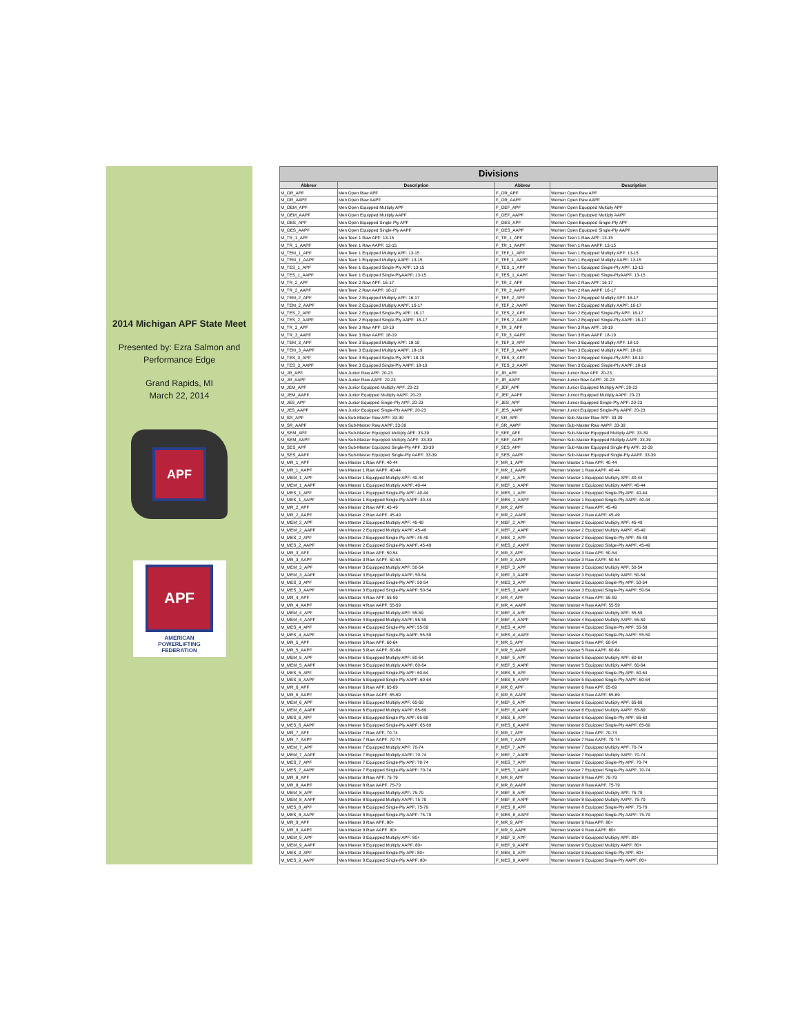2014 Michigan APF State Meet
Presented by: Ezra Salmon and
Performance Edge
Grand Rapids, MI
March 22, 2014
APF
APF
AMERICAN
POWERLIFTING
FEDERATION
| Divisions | | | |
| --- | --- | --- | --- |
| Abbrev | Description | Abbrev | Description |
| M_OR_APF | Men Open Raw APF | F_OR_APF | Women Open Raw APF |
| M_OR_AAPF | Men Open Raw AAPF | F_OR_AAPF | Women Open Raw AAPF |
| M_OEM_APF | Men Open Equipped Multiply APF | F_OEF_APF | Women Open Equipped Multiply APF |
| M_OEM_AAPF | Men Open Equipped Multiply AAPF | F_OEF_AAPF | Women Open Equipped Multiply AAPF |
| M_OES_APF | Men Open Equipped Single-Ply APF | F_OES_APF | Women Open Equipped Single-Ply APF |
| M_OES_AAPF | Men Open Equipped Single-Ply AAPF | F_OES_AAPF | Women Open Equipped Single-Ply AAPF |
| M_TR_1_APF | Men Teen 1 Raw APF: 13-15 | F_TR_1_APF | Women Teen 1 Raw APF: 13-15 |
| M_TR_1_AAPF | Men Teen 1 Raw AAPF: 13-15 | F_TR_1_AAPF | Women Teen 1 Raw AAPF: 13-15 |
| M_TEM_1_APF | Men Teen 1 Equipped Multiply APF: 13-15 | F_TEF_1_APF | Women Teen 1 Equipped Multiply APF: 13-15 |
| M_TEM_1_AAPF | Men Teen 1 Equipped Multiply AAPF: 13-15 | F_TEF_1_AAPF | Women Teen 1 Equipped Multiply AAPF: 13-15 |
| M_TES_1_APF | Men Teen 1 Equipped Single-Ply APF: 13-15 | F_TES_1_APF | Women Teen 1 Equipped Single-Ply APF: 13-15 |
| M_TES_1_AAPF | Men Teen 1 Equipped Single-PlyAAPF: 13-15 | F_TES_1_AAPF | Women Teen 1 Equipped Single-PlyAAPF: 13-15 |
| M_TR_2_APF | Men Teen 2 Raw APF: 16-17 | F_TR_2_APF | Women Teen 2 Raw APF: 16-17 |
| M_TR_2_AAPF | Men Teen 2 Raw AAPF: 16-17 | F_TR_2_AAPF | Women Teen 2 Raw AAPF: 16-17 |
| M_TEM_2_APF | Men Teen 2 Equipped Multiply APF: 16-17 | F_TEF_2_APF | Women Teen 2 Equipped Multiply APF: 16-17 |
| M_TEM_2_AAPF | Men Teen 2 Equipped Multiply AAPF: 16-17 | F_TEF_2_AAPF | Women Teen 2 Equipped Multiply AAPF: 16-17 |
| M_TES_2_APF | Men Teen 2 Equipped Single-Ply APF: 16-17 | F_TES_2_APF | Women Teen 2 Equipped Single-Ply APF: 16-17 |
| M_TES_2_AAPF | Men Teen 2 Equipped Single-Ply AAPF: 16-17 | F_TES_2_AAPF | Women Teen 2 Equipped Single-Ply AAPF: 16-17 |
| M_TR_3_APF | Men Teen 3 Raw APF: 18-19 | F_TR_3_APF | Women Teen 3 Raw APF: 18-19 |
| M_TR_3_AAPF | Men Teen 3 Raw AAPF: 18-19 | F_TR_3_AAPF | Women Teen 3 Raw AAPF: 18-19 |
| M_TEM_3_APF | Men Teen 3 Equipped Multiply APF: 18-19 | F_TEF_3_APF | Women Teen 3 Equipped Multiply APF: 18-19 |
| M_TEM_3_AAPF | Men Teen 3 Equipped Multiply AAPF: 18-19 | F_TEF_3_AAPF | Women Teen 3 Equipped Multiply AAPF: 18-19 |
| M_TES_3_APF | Men Teen 3 Equipped Single-Ply APF: 18-19 | F_TES_3_APF | Women Teen 3 Equipped Single-Ply APF: 18-19 |
| M_TES_3_AAPF | Men Teen 3 Equipped Single-Ply AAPF: 18-19 | F_TES_3_AAPF | Women Teen 3 Equipped Single-Ply AAPF: 18-19 |
| M_JR_APF | Men Junior Raw APF: 20-23 | F_JR_APF | Women Junior Raw APF: 20-23 |
| M_JR_AAPF | Men Junior Raw AAPF: 20-23 | F_JR_AAPF | Women Junior Raw AAPF: 20-23 |
| M_JEM_APF | Men Junior Equipped Multiply APF: 20-23 | F_JEF_APF | Women Junior Equipped Multiply APF: 20-23 |
| M_JEM_AAPF | Men Junior Equipped Multiply AAPF: 20-23 | F_JEF_AAPF | Women Junior Equipped Multiply AAPF: 20-23 |
| M_JES_APF | Men Junior Equipped Single-Ply APF: 20-23 | F_JES_APF | Women Junior Equipped Single-Ply APF: 20-23 |
| M_JES_AAPF | Men Junior Equipped Single-Ply AAPF: 20-23 | F_JES_AAPF | Women Junior Equipped Single-Ply AAPF: 20-23 |
| M_SR_APF | Men Sub-Master Raw APF: 33-39 | F_SR_APF | Women Sub-Master Raw APF: 33-39 |
| M_SR_AAPF | Men Sub-Master Raw AAPF: 33-39 | F_SR_AAPF | Women Sub-Master Raw AAPF: 33-39 |
| M_SEM_APF | Men Sub-Master Equipped Multiply APF: 33-39 | F_SEF_APF | Women Sub-Master Equipped Multiply APF: 33-39 |
| M_SEM_AAPF | Men Sub-Master Equipped Multiply AAPF: 33-39 | F_SEF_AAPF | Women Sub-Master Equipped Multiply AAPF: 33-39 |
| M_SES_APF | Men Sub-Master Equipped Single-Ply APF: 33-39 | F_SES_APF | Women Sub-Master Equipped Single-Ply APF: 33-39 |
| M_SES_AAPF | Men Sub-Master Equipped Single-Ply AAPF: 33-39 | F_SES_AAPF | Women Sub-Master Equipped Single-Ply AAPF: 33-39 |
| M_MR_1_APF | Men Master 1 Raw APF: 40-44 | F_MR_1_APF | Women Master 1 Raw APF: 40-44 |
| M_MR_1_AAPF | Men Master 1 Raw AAPF: 40-44 | F_MR_1_AAPF | Women Master 1 Raw AAPF: 40-44 |
| M_MEM_1_APF | Men Master 1 Equipped Multiply APF: 40-44 | F_MEF_1_APF | Women Master 1 Equipped Multiply APF: 40-44 |
| M_MEM_1_AAPF | Men Master 1 Equipped Multiply AAPF: 40-44 | F_MEF_1_AAPF | Women Master 1 Equipped Multiply AAPF: 40-44 |
| M_MES_1_APF | Men Master 1 Equipped Single-Ply APF: 40-44 | F_MES_1_APF | Women Master 1 Equipped Single-Ply APF: 40-44 |
| M_MES_1_AAPF | Men Master 1 Equipped Single-Ply AAPF: 40-44 | F_MES_1_AAPF | Women Master 1 Equipped Single-Ply AAPF: 40-44 |
| M_MR_2_APF | Men Master 2 Raw APF: 45-49 | F_MR_2_APF | Women Master 2 Raw APF: 45-49 |
| M_MR_2_AAPF | Men Master 2 Raw AAPF: 45-49 | F_MR_2_AAPF | Women Master 2 Raw AAPF: 45-49 |
| M_MEM_2_APF | Men Master 2 Equipped Multiply APF: 45-49 | F_MEF_2_APF | Women Master 2 Equipped Multiply APF: 45-49 |
| M_MEM_2_AAPF | Men Master 2 Equipped Multiply AAPF: 45-49 | F_MEF_2_AAPF | Women Master 2 Equipped Multiply AAPF: 45-49 |
| M_MES_2_APF | Men Master 2 Equipped Single-Ply APF: 45-49 | F_MES_2_APF | Women Master 2 Equipped Single-Ply APF: 45-49 |
| M_MES_2_AAPF | Men Master 2 Equipped Single-Ply AAPF: 45-49 | F_MES_2_AAPF | Women Master 2 Equipped Sinlge-Ply AAPF: 45-49 |
| M_MR_3_APF | Men Master 3 Raw APF: 50-54 | F_MR_3_APF | Women Master 3 Raw APF: 50-54 |
| M_MR_3_AAPF | Men Master 3 Raw AAPF: 50-54 | F_MR_3_AAPF | Women Master 3 Raw AAPF: 50-54 |
| M_MEM_3_APF | Men Master 3 Equipped Multiply APF: 50-54 | F_MEF_3_APF | Women Master 3 Equipped Multiply APF: 50-54 |
| M_MEM_3_AAPF | Men Master 3 Equipped Multiply AAPF: 50-54 | F_MEF_3_AAPF | Women Master 3 Equipped Multiply AAPF: 50-54 |
| M_MES_3_APF | Men Master 3 Equipped Single-Ply APF: 50-54 | F_MES_3_APF | Women Master 3 Equipped Single-Ply APF: 50-54 |
| M_MES_3_AAPF | Men Master 3 Equipped Single-Ply AAPF: 50-54 | F_MES_3_AAPF | Women Master 3 Equipped Single-Ply AAPF: 50-54 |
| M_MR_4_APF | Men Master 4 Raw APF: 55-59 | F_MR_4_APF | Women Master 4 Raw APF: 55-59 |
| M_MR_4_AAPF | Men Master 4 Raw AAPF: 55-59 | F_MR_4_AAPF | Women Master 4 Raw AAPF: 55-59 |
| M_MEM_4_APF | Men Master 4 Equipped Multiply APF: 55-59 | F_MEF_4_APF | Women Master 4 Equipped Multiply APF: 55-59 |
| M_MEM_4_AAPF | Men Master 4 Equipped Multiply AAPF: 55-59 | F_MEF_4_AAPF | Women Master 4 Equipped Multiply AAPF: 55-59 |
| M_MES_4_APF | Men Master 4 Equipped Single-Ply APF: 55-59 | F_MES_4_APF | Women Master 4 Equipped Single-Ply APF: 55-59 |
| M_MES_4_AAPF | Men Master 4 Equipped Single-Ply AAPF: 55-59 | F_MES_4_AAPF | Women Master 4 Equipped Single-Ply AAPF: 55-59 |
| M_MR_5_APF | Men Master 5 Raw APF: 60-64 | F_MR_5_APF | Women Master 5 Raw APF: 60-64 |
| M_MR_5_AAPF | Men Master 5 Raw AAPF: 60-64 | F_MR_5_AAPF | Women Master 5 Raw AAPF: 60-64 |
| M_MEM_5_APF | Men Master 5 Equipped Multiply APF: 60-64 | F_MEF_5_APF | Women Master 5 Equipped Multiply APF: 60-64 |
| M_MEM_5_AAPF | Men Master 5 Equipped Multiply AAPF: 60-64 | F_MEF_5_AAPF | Women Master 5 Equipped Multiply AAPF: 60-64 |
| M_MES_5_APF | Men Master 5 Equipped Single-Ply APF: 60-64 | F_MES_5_APF | Women Master 5 Equipped Single-Ply APF: 60-64 |
| M_MES_5_AAPF | Men Master 5 Equipped Single-Ply AAPF: 60-64 | F_MES_5_AAPF | Women Master 5 Equipped Single-Ply AAPF: 60-64 |
| M_MR_6_APF | Men Master 6 Raw APF: 65-69 | F_MR_6_APF | Women Master 6 Raw APF: 65-69 |
| M_MR_6_AAPF | Men Master 6 Raw AAPF: 65-69 | F_MR_6_AAPF | Women Master 6 Raw AAPF: 65-69 |
| M_MEM_6_APF | Men Master 6 Equipped Multiply APF: 65-69 | F_MEF_6_APF | Women Master 6 Equipped Multiply APF: 65-69 |
| M_MEM_6_AAPF | Men Master 6 Equipped Multiply AAPF: 65-69 | F_MEF_6_AAPF | Women Master 6 Equipped Multiply AAPF: 65-69 |
| M_MES_6_APF | Men Master 6 Equipped Single-Ply APF: 65-69 | F_MES_6_APF | Women Master 6 Equipped Single-Ply APF: 65-69 |
| M_MES_6_AAPF | Men Master 6 Equipped Single-Ply AAPF: 65-69 | F_MES_6_AAPF | Women Master 6 Equipped Single-Ply AAPF: 65-69 |
| M_MR_7_APF | Men Master 7 Raw APF: 70-74 | F_MR_7_APF | Women Master 7 Raw APF: 70-74 |
| M_MR_7_AAPF | Men Master 7 Raw AAPF: 70-74 | F_MR_7_AAPF | Women Master 7 Raw AAPF: 70-74 |
| M_MEM_7_APF | Men Master 7 Equipped Multiply APF: 70-74 | F_MEF_7_APF | Women Master 7 Equipped Multiply APF: 70-74 |
| M_MEM_7_AAPF | Men Master 7 Equipped Multiply AAPF: 70-74 | F_MEF_7_AAPF | Women Master 7 Equipped Multiply AAPF: 70-74 |
| M_MES_7_APF | Men Master 7 Equipped Single-Ply APF: 70-74 | F_MES_7_APF | Women Master 7 Equipped Single-Ply APF: 70-74 |
| M_MES_7_AAPF | Men Master 7 Equipped Single-Ply AAPF: 70-74 | F_MES_7_AAPF | Women Master 7 Equipped Single-Ply AAPF: 70-74 |
| M_MR_8_APF | Men Master 8 Raw APF: 75-79 | F_MR_8_APF | Women Master 8 Raw APF: 75-79 |
| M_MR_8_AAPF | Men Master 8 Raw AAPF: 75-79 | F_MR_8_AAPF | Women Master 8 Raw AAPF: 75-79 |
| M_MEM_8_APF | Men Master 8 Equipped Multiply APF: 75-79 | F_MEF_8_APF | Women Master 8 Equipped Multiply APF: 75-79 |
| M_MEM_8_AAPF | Men Master 8 Equipped Multiply AAPF: 75-79 | F_MEF_8_AAPF | Women Master 8 Equipped Multiply AAPF: 75-79 |
| M_MES_8_APF | Men Master 8 Equipped Single-Ply APF: 75-79 | F_MES_8_APF | Women Master 8 Equipped Single-Ply APF: 75-79 |
| M_MES_8_AAPF | Men Master 8 Equipped Single-Ply AAPF: 75-79 | F_MES_8_AAPF | Women Master 8 Equipped Single-Ply AAPF: 75-79 |
| M_MR_9_APF | Men Master 9 Raw APF: 80+ | F_MR_9_APF | Women Master 9 Raw APF: 80+ |
| M_MR_9_AAPF | Men Master 9 Raw AAPF: 80+ | F_MR_9_AAPF | Women Master 9 Raw AAPF: 80+ |
| M_MEM_9_APF | Men Master 9 Equipped Multiply APF: 80+ | F_MEF_9_APF | Women Master 9 Equipped Multiply APF: 80+ |
| M_MEM_9_AAPF | Men Master 9 Equipped Multiply AAPF: 80+ | F_MEF_9_AAPF | Women Master 9 Equipped Multiply AAPF: 80+ |
| M_MES_9_APF | Men Master 9 Equipped Single-Ply APF: 80+ | F_MES_9_APF | Women Master 9 Equipped Single-Ply APF: 80+ |
| M_MES_9_AAPF | Men Master 9 Equipped Single-Ply AAPF: 80+ | F_MES_9_AAPF | Women Master 9 Equipped Single-Ply AAPF: 80+ |